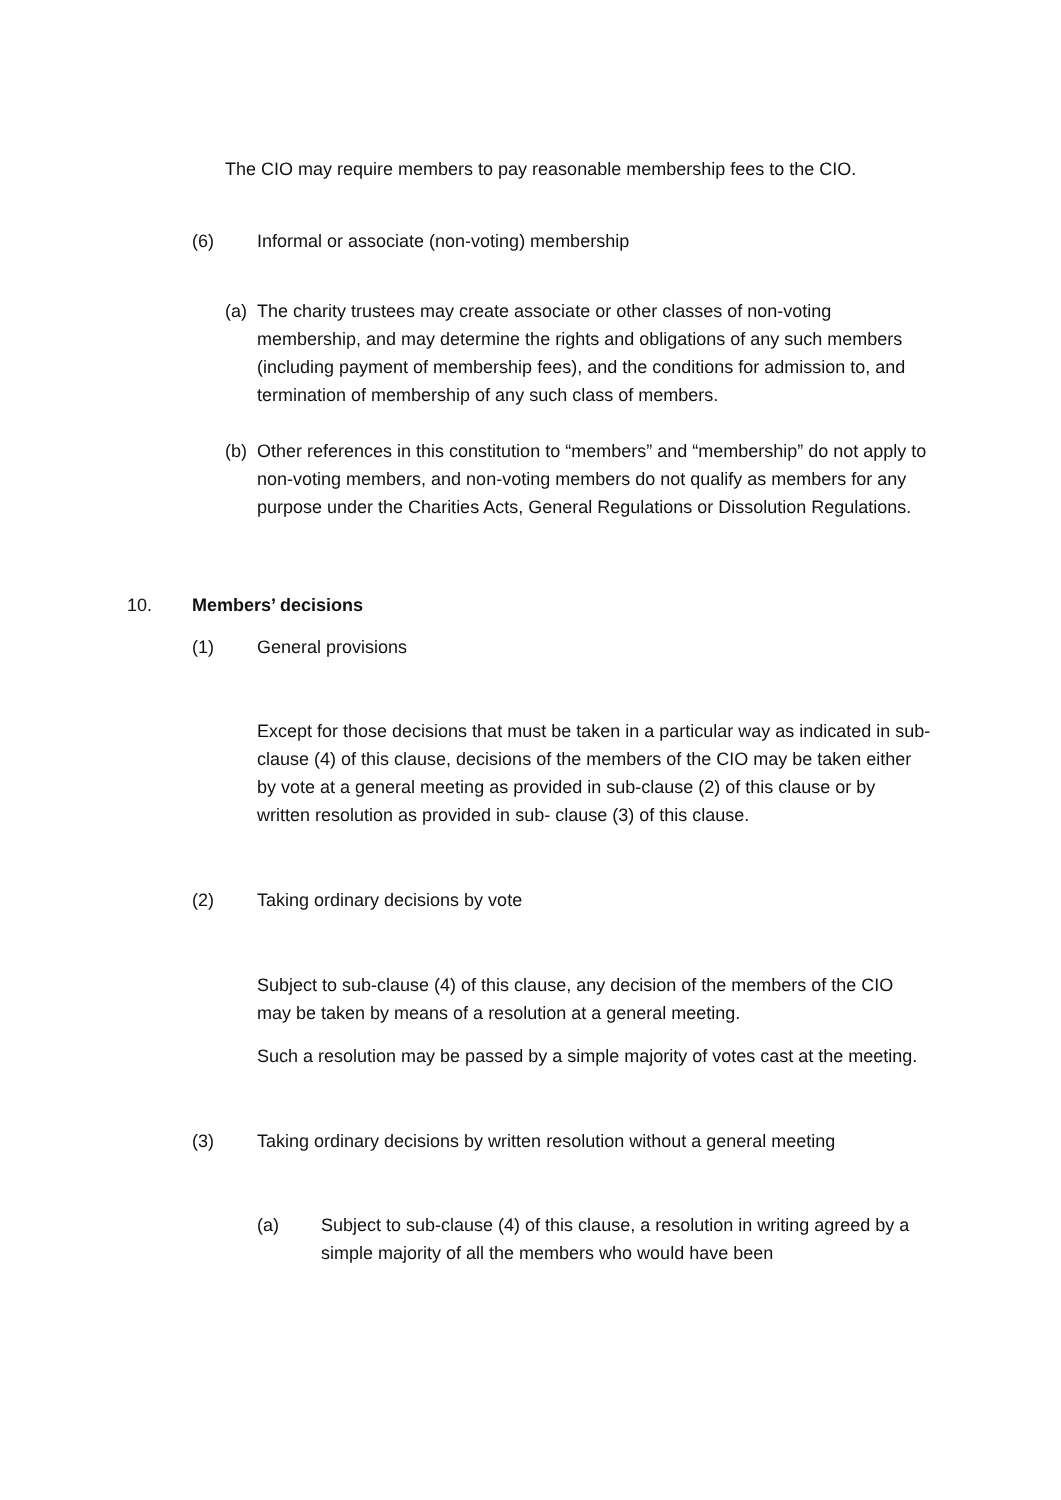The CIO may require members to pay reasonable membership fees to the CIO.
(6) Informal or associate (non-voting) membership
(a) The charity trustees may create associate or other classes of non-voting membership, and may determine the rights and obligations of any such members (including payment of membership fees), and the conditions for admission to, and termination of membership of any such class of members.
(b) Other references in this constitution to “members” and “membership” do not apply to non-voting members, and non-voting members do not qualify as members for any purpose under the Charities Acts, General Regulations or Dissolution Regulations.
10. Members’ decisions
(1) General provisions
Except for those decisions that must be taken in a particular way as indicated in sub-clause (4) of this clause, decisions of the members of the CIO may be taken either by vote at a general meeting as provided in sub-clause (2) of this clause or by written resolution as provided in sub- clause (3) of this clause.
(2) Taking ordinary decisions by vote
Subject to sub-clause (4) of this clause, any decision of the members of the CIO may be taken by means of a resolution at a general meeting.
Such a resolution may be passed by a simple majority of votes cast at the meeting.
(3) Taking ordinary decisions by written resolution without a general meeting
(a) Subject to sub-clause (4) of this clause, a resolution in writing agreed by a simple majority of all the members who would have been